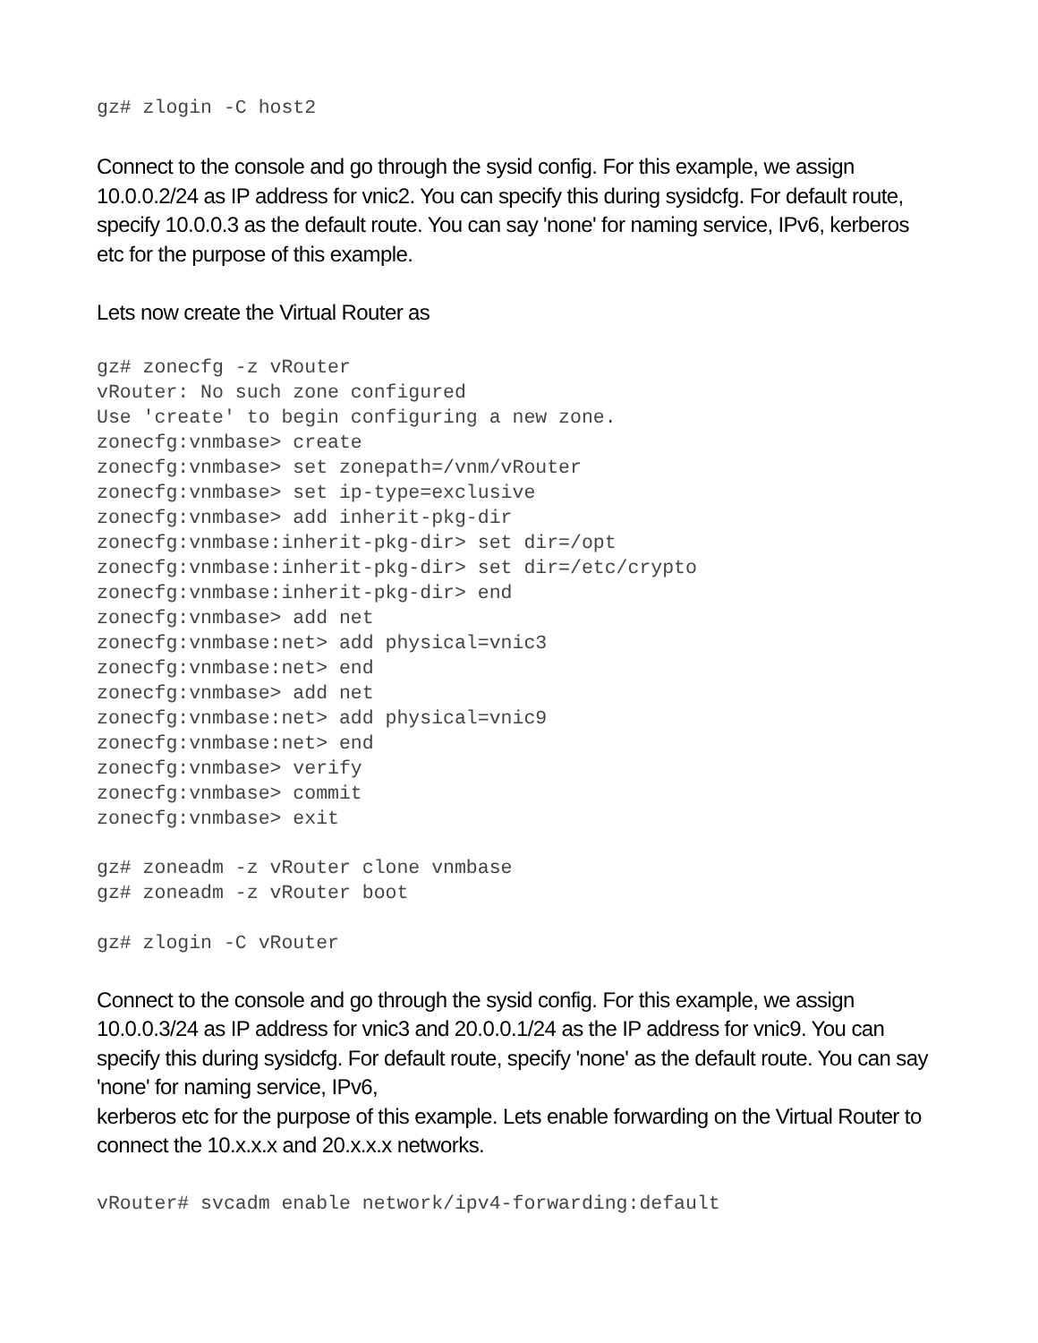gz# zlogin -C host2
Connect to the console and go through the sysid config. For this example, we assign 10.0.0.2/24 as IP address for vnic2. You can specify this during sysidcfg. For default route, specify 10.0.0.3 as the default route. You can say 'none' for naming service, IPv6, kerberos etc for the purpose of this example.
Lets now create the Virtual Router as
gz# zonecfg -z vRouter
vRouter: No such zone configured
Use 'create' to begin configuring a new zone.
zonecfg:vnmbase> create
zonecfg:vnmbase> set zonepath=/vnm/vRouter
zonecfg:vnmbase> set ip-type=exclusive
zonecfg:vnmbase> add inherit-pkg-dir
zonecfg:vnmbase:inherit-pkg-dir> set dir=/opt
zonecfg:vnmbase:inherit-pkg-dir> set dir=/etc/crypto
zonecfg:vnmbase:inherit-pkg-dir> end
zonecfg:vnmbase> add net
zonecfg:vnmbase:net> add physical=vnic3
zonecfg:vnmbase:net> end
zonecfg:vnmbase> add net
zonecfg:vnmbase:net> add physical=vnic9
zonecfg:vnmbase:net> end
zonecfg:vnmbase> verify
zonecfg:vnmbase> commit
zonecfg:vnmbase> exit
gz# zoneadm -z vRouter clone vnmbase
gz# zoneadm -z vRouter boot
gz# zlogin -C vRouter
Connect to the console and go through the sysid config. For this example, we assign 10.0.0.3/24 as IP address for vnic3 and 20.0.0.1/24 as the IP address for vnic9. You can specify this during sysidcfg. For default route, specify 'none' as the default route. You can say 'none' for naming service, IPv6,
kerberos etc for the purpose of this example. Lets enable forwarding on the Virtual Router to connect the 10.x.x.x and 20.x.x.x networks.
vRouter# svcadm enable network/ipv4-forwarding:default